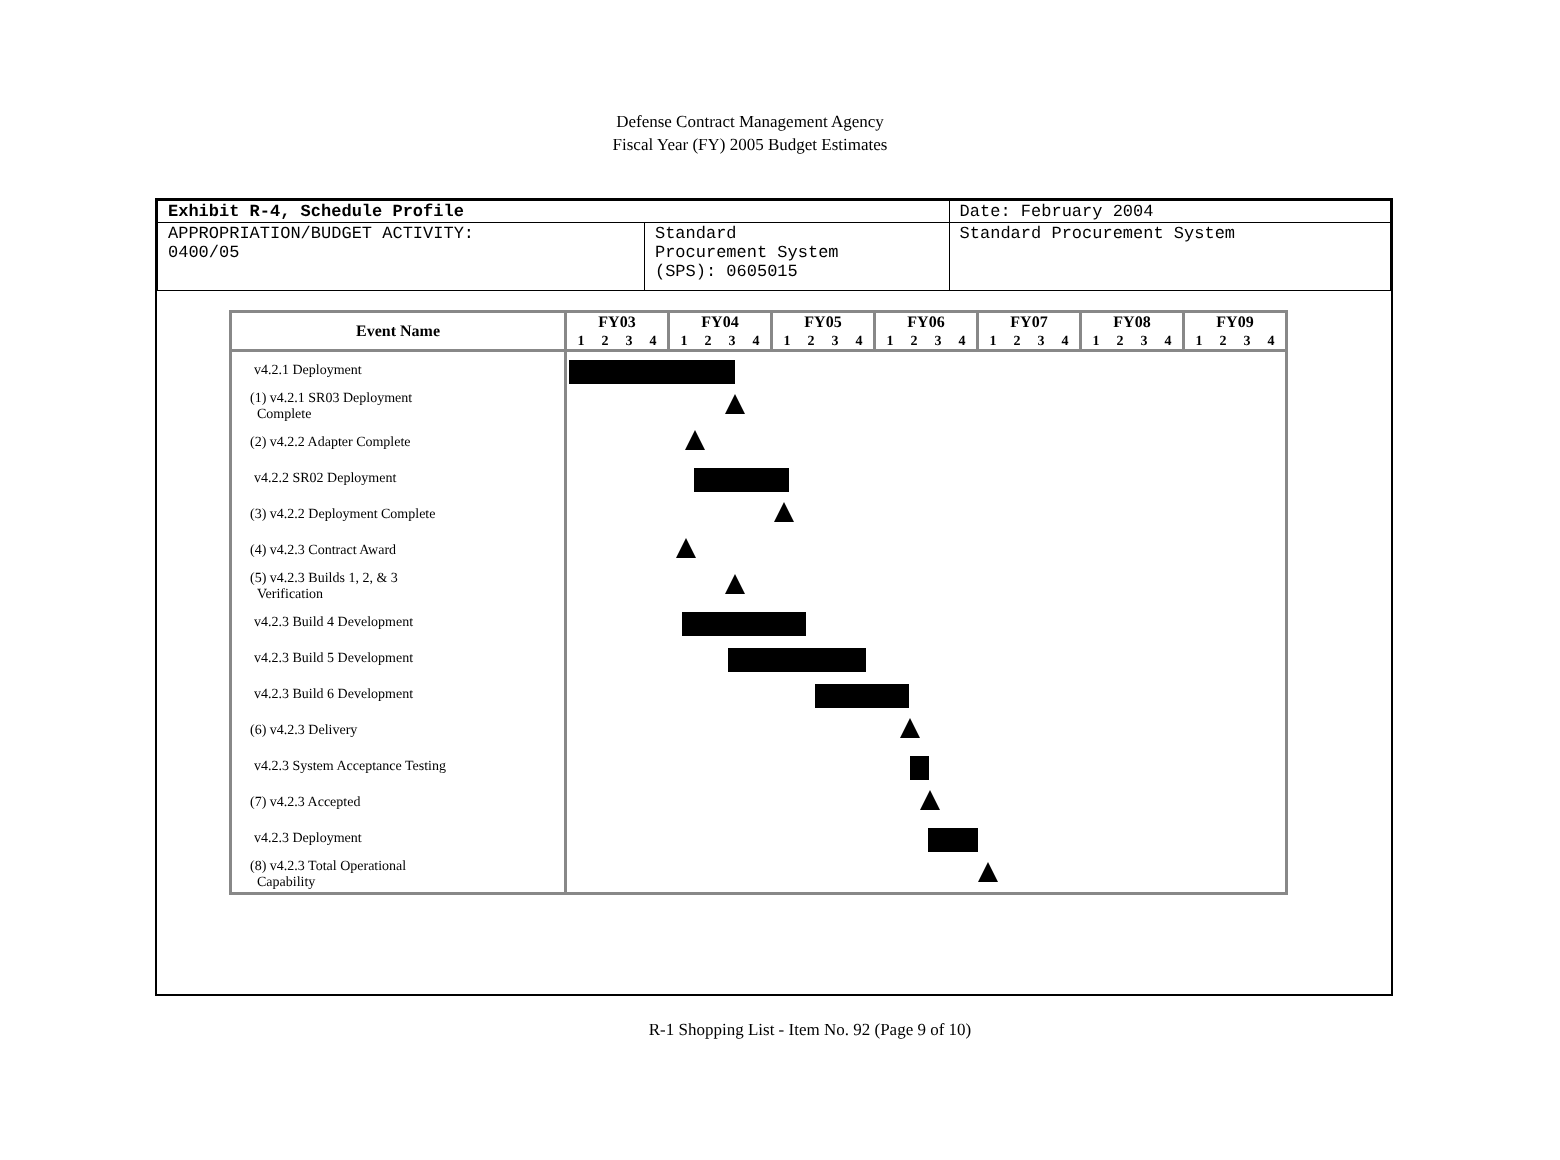Defense Contract Management Agency
Fiscal Year (FY) 2005 Budget Estimates
| Exhibit R-4, Schedule Profile | | | Date: February 2004 |
| APPROPRIATION/BUDGET ACTIVITY: 0400/05 | Standard Procurement System (SPS): 0605015 | Standard Procurement System | |
| Event Name | FY03 1 2 3 4 | FY04 1 2 3 4 | FY05 1 2 3 4 | FY06 1 2 3 4 | FY07 1 2 3 4 | FY08 1 2 3 4 | FY09 1 2 3 4 |
| --- | --- | --- | --- | --- | --- | --- | --- |
| v4.2.1 Deployment | | | | | | | |
| (1) v4.2.1 SR03 Deployment Complete | | | | | | | |
| (2) v4.2.2 Adapter Complete | | | | | | | |
| v4.2.2 SR02 Deployment | | | | | | | |
| (3) v4.2.2 Deployment Complete | | | | | | | |
| (4) v4.2.3 Contract Award | | | | | | | |
| (5) v4.2.3 Builds 1, 2, & 3 Verification | | | | | | | |
| v4.2.3 Build 4 Development | | | | | | | |
| v4.2.3 Build 5 Development | | | | | | | |
| v4.2.3 Build 6 Development | | | | | | | |
| (6) v4.2.3 Delivery | | | | | | | |
| v4.2.3 System Acceptance Testing | | | | | | | |
| (7) v4.2.3 Accepted | | | | | | | |
| v4.2.3 Deployment | | | | | | | |
| (8) v4.2.3 Total Operational Capability | | | | | | | |
R-1 Shopping List - Item No. 92 (Page 9 of 10)